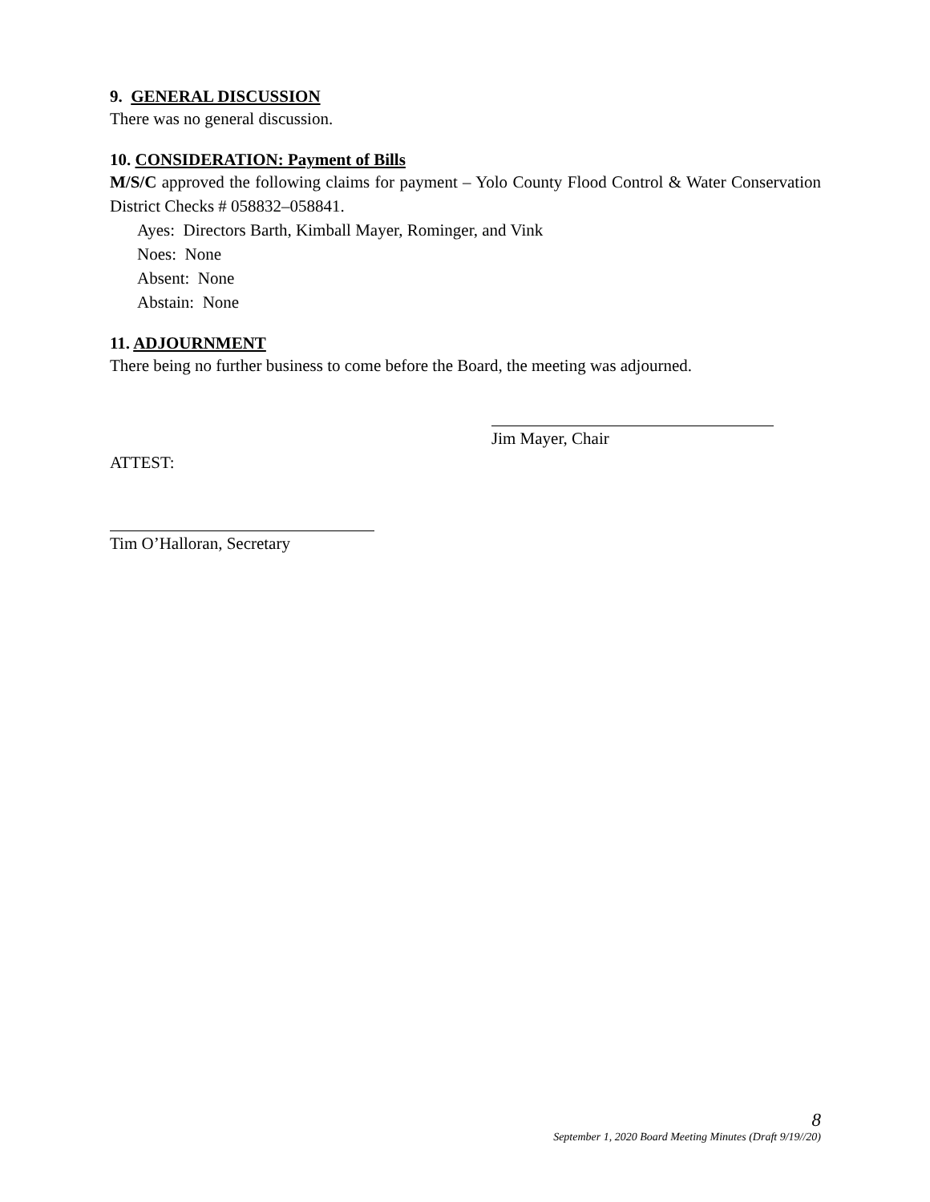9. GENERAL DISCUSSION
There was no general discussion.
10. CONSIDERATION: Payment of Bills
M/S/C approved the following claims for payment – Yolo County Flood Control & Water Conservation District Checks # 058832–058841.
Ayes: Directors Barth, Kimball Mayer, Rominger, and Vink
Noes: None
Absent: None
Abstain: None
11. ADJOURNMENT
There being no further business to come before the Board, the meeting was adjourned.
Jim Mayer, Chair
ATTEST:
Tim O’Halloran, Secretary
8
September 1, 2020 Board Meeting Minutes (Draft 9/19//20)